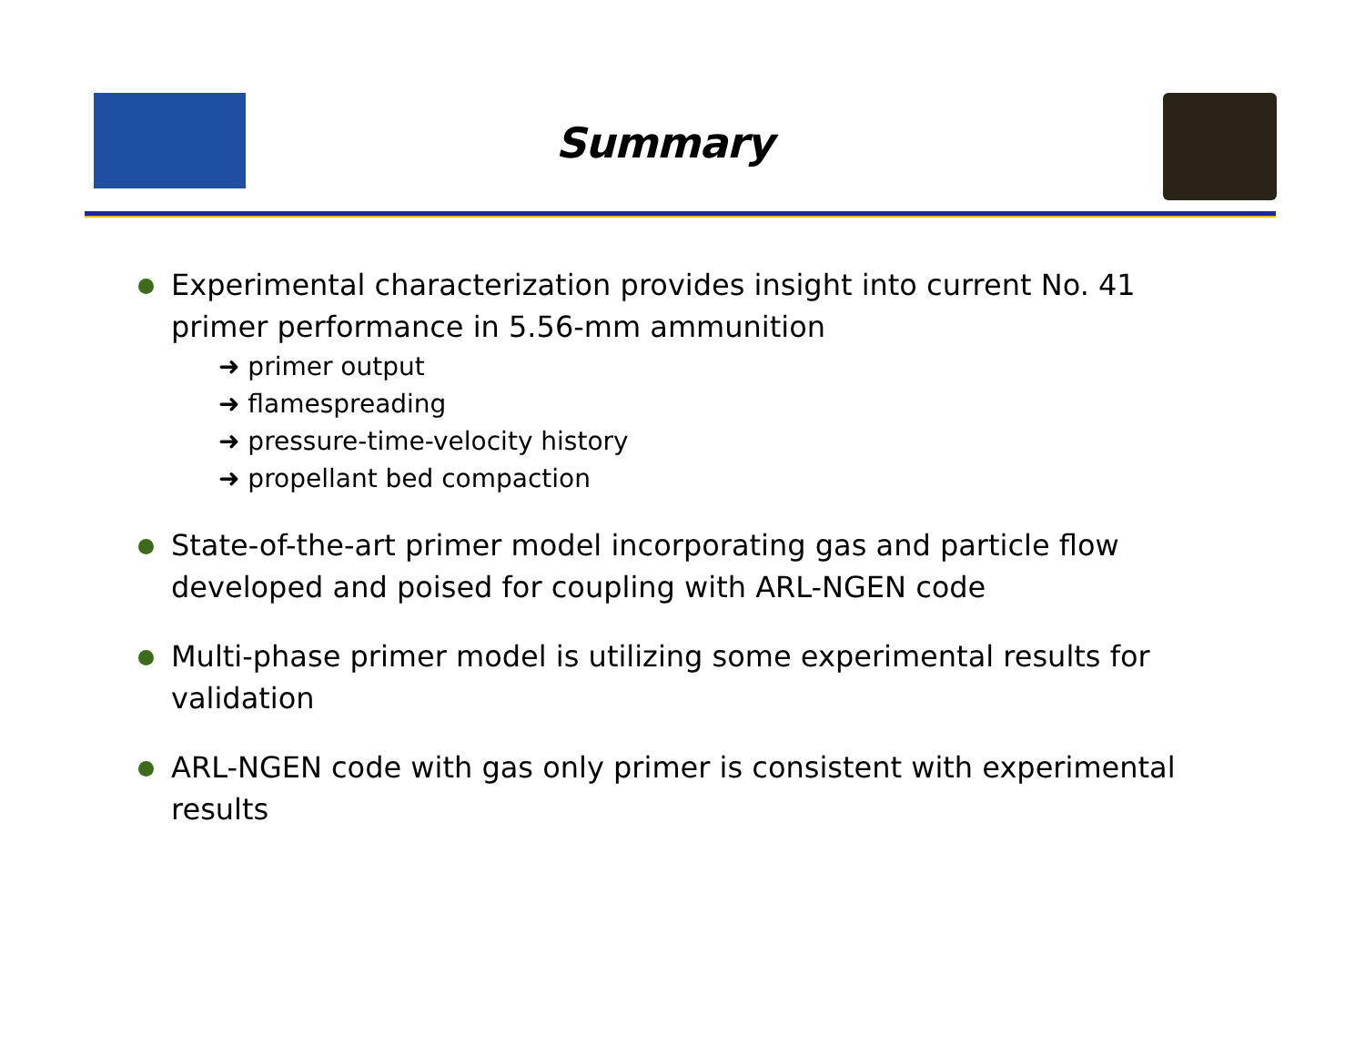Summary
Experimental characterization provides insight into current No. 41 primer performance in 5.56-mm ammunition
➜ primer output
➜ flamespreading
➜ pressure-time-velocity history
➜ propellant bed compaction
State-of-the-art primer model incorporating gas and particle flow developed and poised for coupling with ARL-NGEN code
Multi-phase primer model is utilizing some experimental results for validation
ARL-NGEN code with gas only primer is consistent with experimental results